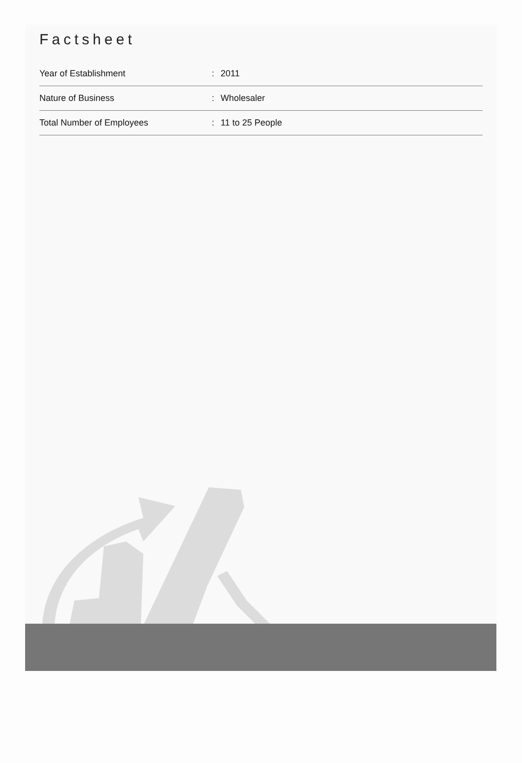Factsheet
| Year of Establishment | : | 2011 |
| Nature of Business | : | Wholesaler |
| Total Number of Employees | : | 11 to 25 People |